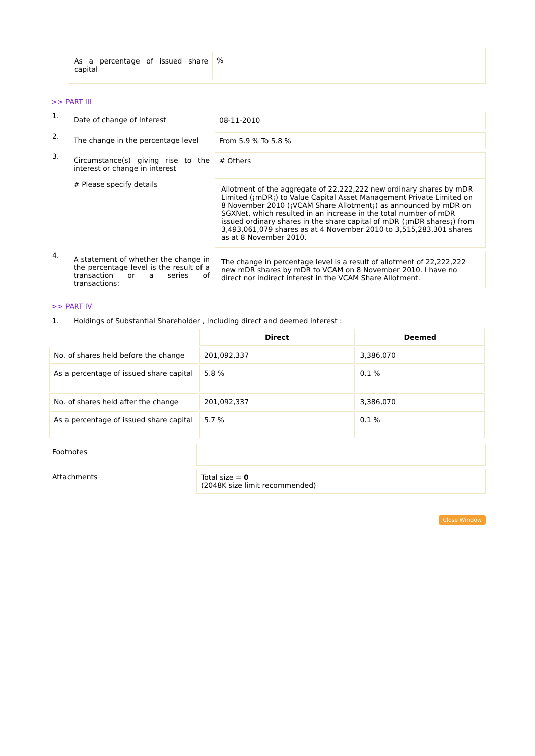As a percentage of issued share capital
%
>> PART III
1.
Date of change of Interest 08-11-2010
2.
The change in the percentage level
From 5.9 % To 5.8 %
3.
Circumstance(s) giving rise to the interest or change in interest
# Please specify details
# Others
Allotment of the aggregate of 22,222,222 new ordinary shares by mDR Limited (¡mDR¡) to Value Capital Asset Management Private Limited on 8 November 2010 (¡VCAM Share Allotment¡) as announced by mDR on SGXNet, which resulted in an increase in the total number of mDR issued ordinary shares in the share capital of mDR (¡mDR shares¡) from 3,493,061,079 shares as at 4 November 2010 to 3,515,283,301 shares as at 8 November 2010.
4.
A statement of whether the change in the percentage level is the result of a transaction or a series of transactions:
The change in percentage level is a result of allotment of 22,222,222 new mDR shares by mDR to VCAM on 8 November 2010. I have no direct nor indirect interest in the VCAM Share Allotment.
>> PART IV
1. Holdings of Substantial Shareholder , including direct and deemed interest :
| | Direct | Deemed |
| --- | --- | --- |
| No. of shares held before the change | 201,092,337 | 3,386,070 |
| As a percentage of issued share capital | 5.8 % | 0.1 % |
| No. of shares held after the change | 201,092,337 | 3,386,070 |
| As a percentage of issued share capital | 5.7 % | 0.1 % |
Footnotes
Attachments Total size = 0
(2048K size limit recommended)
Close Window